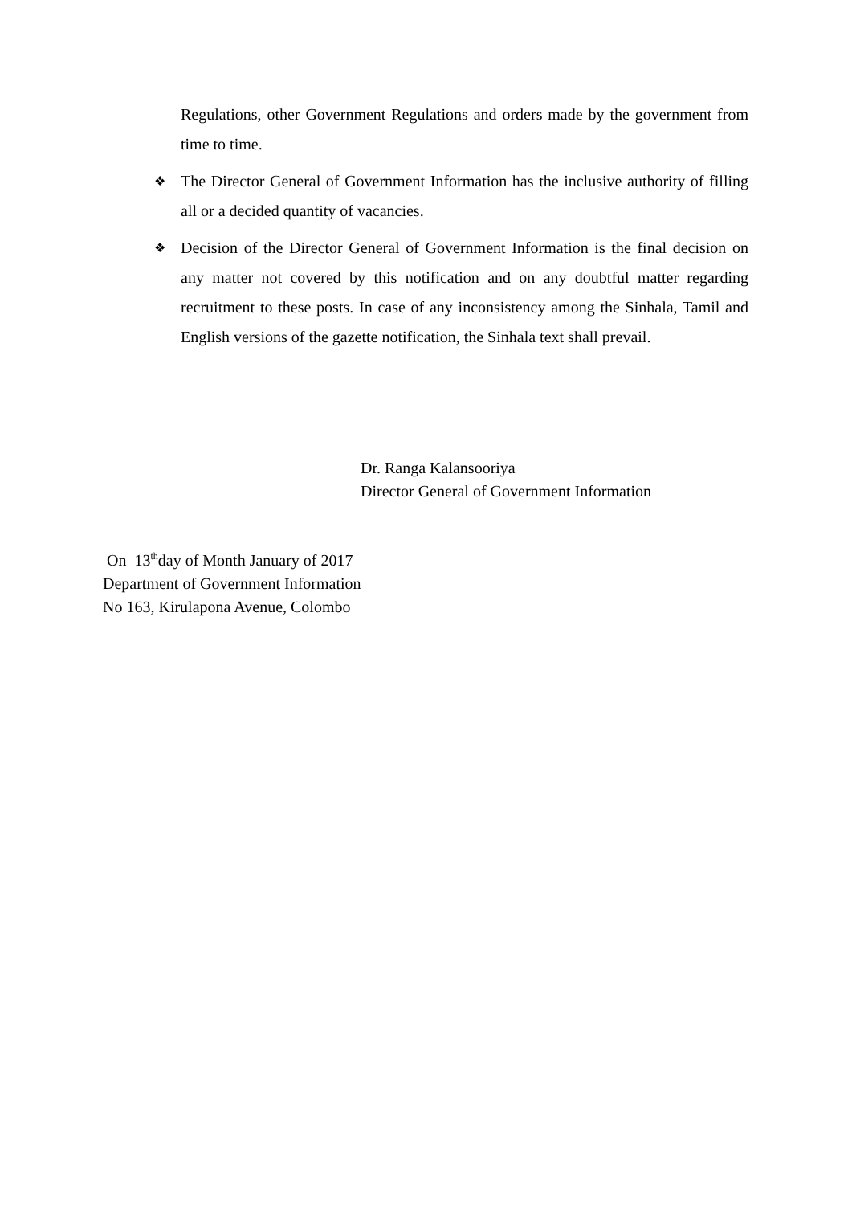Regulations, other Government Regulations and orders made by the government from time to time.
❖ The Director General of Government Information has the inclusive authority of filling all or a decided quantity of vacancies.
❖ Decision of the Director General of Government Information is the final decision on any matter not covered by this notification and on any doubtful matter regarding recruitment to these posts. In case of any inconsistency among the Sinhala, Tamil and English versions of the gazette notification, the Sinhala text shall prevail.
Dr. Ranga Kalansooriya
Director General of Government Information
On 13<sup>th</sup>day of Month January of 2017
Department of Government Information
No 163, Kirulapona Avenue, Colombo